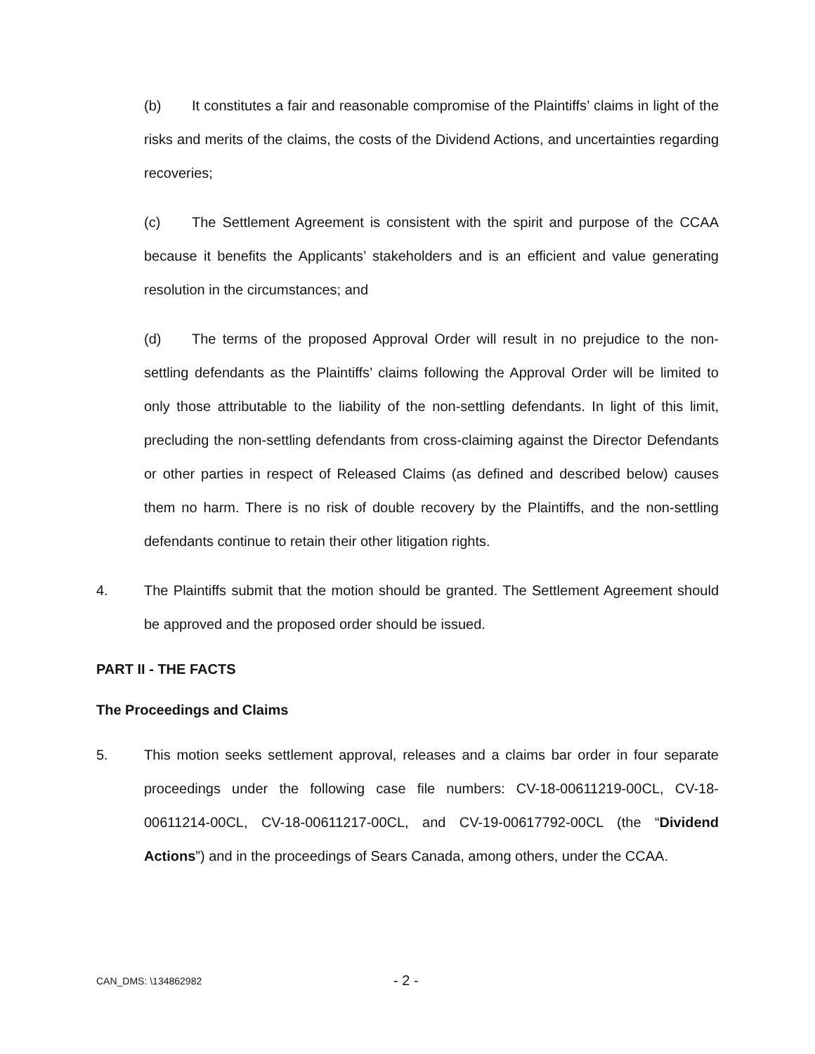(b) It constitutes a fair and reasonable compromise of the Plaintiffs’ claims in light of the risks and merits of the claims, the costs of the Dividend Actions, and uncertainties regarding recoveries;
(c) The Settlement Agreement is consistent with the spirit and purpose of the CCAA because it benefits the Applicants’ stakeholders and is an efficient and value generating resolution in the circumstances; and
(d) The terms of the proposed Approval Order will result in no prejudice to the non-settling defendants as the Plaintiffs’ claims following the Approval Order will be limited to only those attributable to the liability of the non-settling defendants. In light of this limit, precluding the non-settling defendants from cross-claiming against the Director Defendants or other parties in respect of Released Claims (as defined and described below) causes them no harm. There is no risk of double recovery by the Plaintiffs, and the non-settling defendants continue to retain their other litigation rights.
4. The Plaintiffs submit that the motion should be granted. The Settlement Agreement should be approved and the proposed order should be issued.
PART II - THE FACTS
The Proceedings and Claims
5. This motion seeks settlement approval, releases and a claims bar order in four separate proceedings under the following case file numbers: CV-18-00611219-00CL, CV-18-00611214-00CL, CV-18-00611217-00CL, and CV-19-00617792-00CL (the “Dividend Actions”) and in the proceedings of Sears Canada, among others, under the CCAA.
CAN_DMS: \134862982 - 2 -